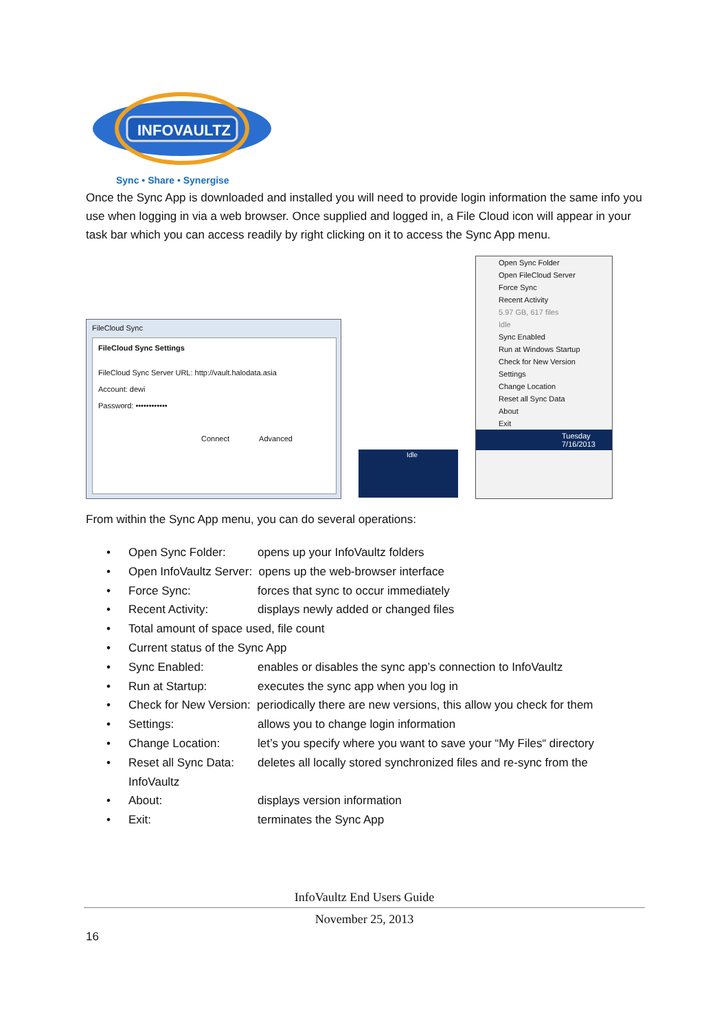INFOVAULTZ
Sync • Share • Synergise
Once the Sync App is downloaded and installed you will need to provide login information the same info you use when logging in via a web browser. Once supplied and logged in, a File Cloud icon will appear in your task bar which you can access readily by right clicking on it to access the Sync App menu.
FileCloud Sync
FileCloud Sync Settings
FileCloud Sync Server URL: http://vault.halodata.asia
Account: dewi
Password: ••••••••••••
Connect Advanced
Idle
Open Sync Folder
Open FileCloud Server
Force Sync
Recent Activity
5.97 GB, 617 files
Idle
Sync Enabled
Run at Windows Startup
Check for New Version
Settings
Change Location
Reset all Sync Data
About
Exit
Tuesday 7/16/2013
From within the Sync App menu, you can do several operations:
• Open Sync Folder: opens up your InfoVaultz folders
• Open InfoVaultz Server: opens up the web-browser interface
• Force Sync: forces that sync to occur immediately
• Recent Activity: displays newly added or changed files
• Total amount of space used, file count
• Current status of the Sync App
• Sync Enabled: enables or disables the sync app’s connection to InfoVaultz
• Run at Startup: executes the sync app when you log in
• Check for New Version: periodically there are new versions, this allow you check for them
• Settings: allows you to change login information
• Change Location: let’s you specify where you want to save your “My Files“ directory
• Reset all Sync Data:
InfoVaultz deletes all locally stored synchronized files and re-sync from the
• About: displays version information
• Exit: terminates the Sync App
InfoVaultz End Users Guide
November 25, 2013
16